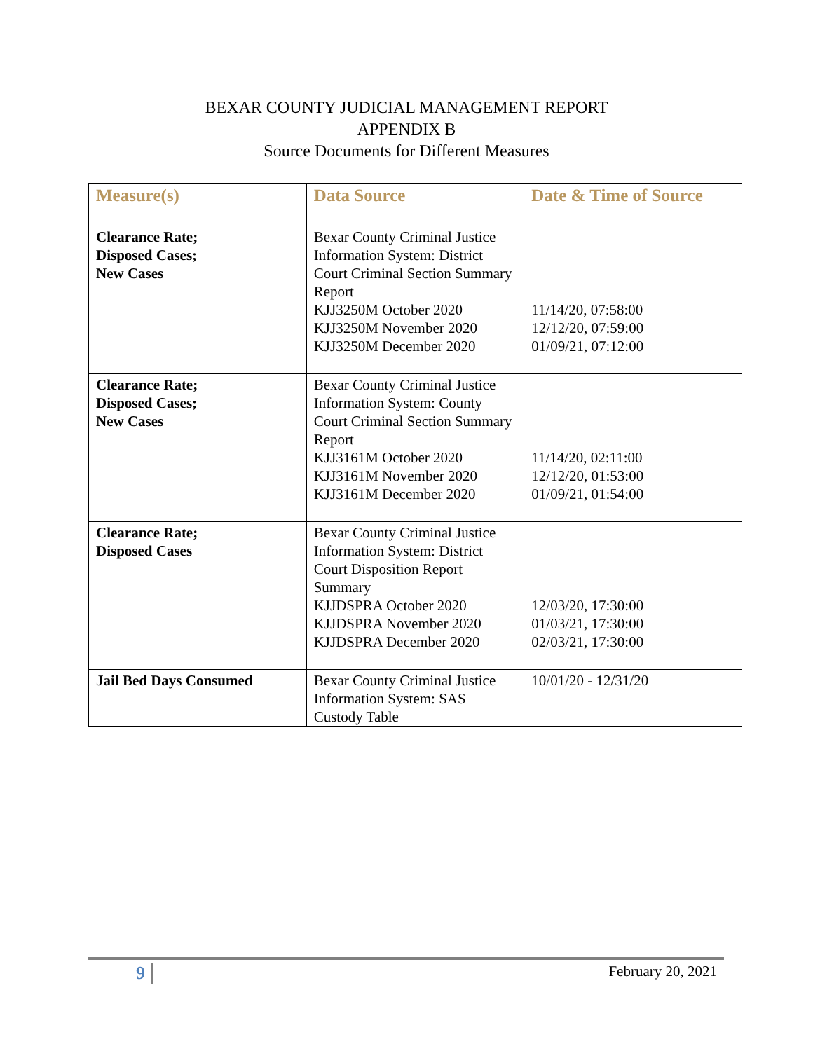BEXAR COUNTY JUDICIAL MANAGEMENT REPORT
APPENDIX B
Source Documents for Different Measures
| Measure(s) | Data Source | Date & Time of Source |
| --- | --- | --- |
| Clearance Rate; Disposed Cases; New Cases | Bexar County Criminal Justice Information System: District Court Criminal Section Summary Report KJJ3250M October 2020 KJJ3250M November 2020 KJJ3250M December 2020 | 11/14/20, 07:58:00 12/12/20, 07:59:00 01/09/21, 07:12:00 |
| Clearance Rate; Disposed Cases; New Cases | Bexar County Criminal Justice Information System: County Court Criminal Section Summary Report KJJ3161M October 2020 KJJ3161M November 2020 KJJ3161M December 2020 | 11/14/20, 02:11:00 12/12/20, 01:53:00 01/09/21, 01:54:00 |
| Clearance Rate; Disposed Cases | Bexar County Criminal Justice Information System: District Court Disposition Report Summary KJJDSPRA October 2020 KJJDSPRA November 2020 KJJDSPRA December 2020 | 12/03/20, 17:30:00 01/03/21, 17:30:00 02/03/21, 17:30:00 |
| Jail Bed Days Consumed | Bexar County Criminal Justice Information System: SAS Custody Table | 10/01/20 - 12/31/20 |
9 February 20, 2021